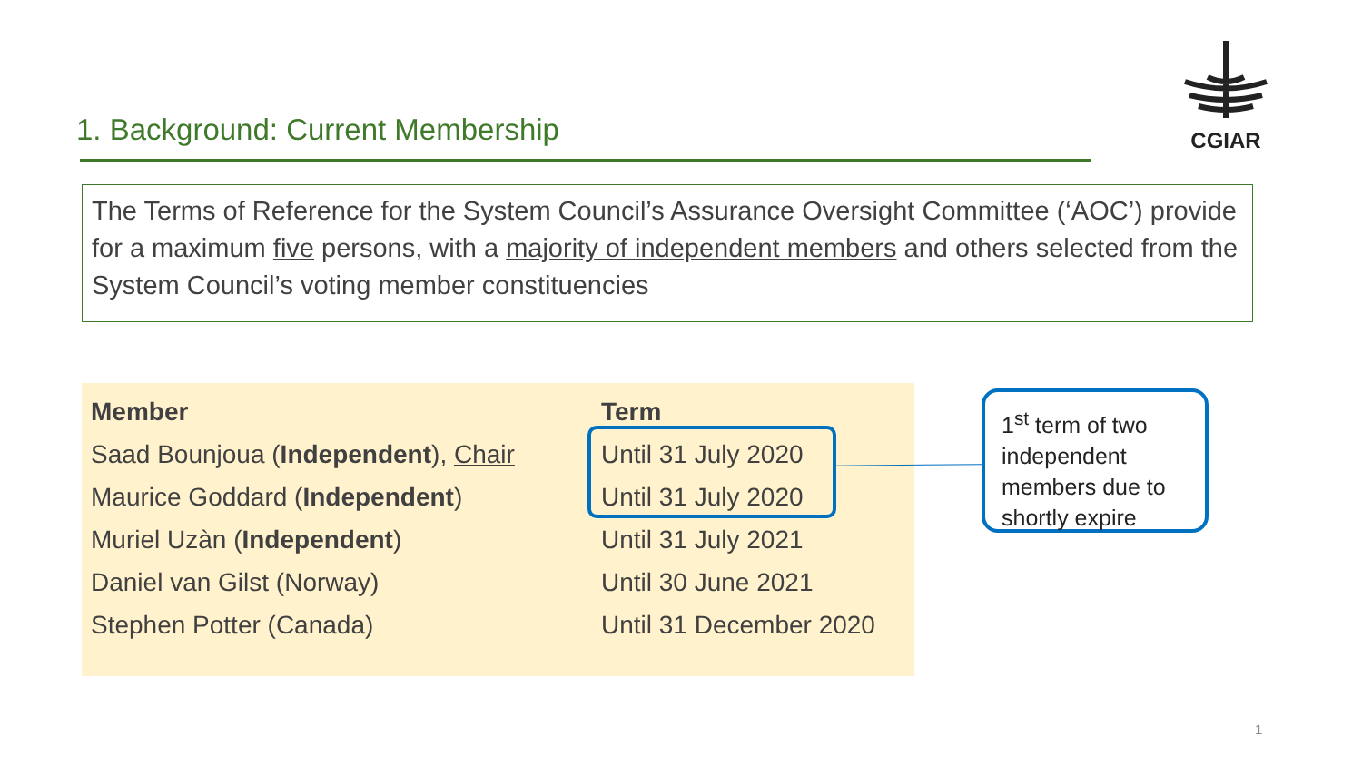CGIAR
1. Background: Current Membership
The Terms of Reference for the System Council’s Assurance Oversight Committee (‘AOC’) provide for a maximum five persons, with a majority of independent members and others selected from the System Council’s voting member constituencies
| Member | Term |
| --- | --- |
| Saad Bounjoua ( Independent ), Chair | Until 31 July 2020 |
| Maurice Goddard ( Independent ) | Until 31 July 2020 |
| Muriel Uzàn ( Independent ) | Until 31 July 2021 |
| Daniel van Gilst (Norway) | Until 30 June 2021 |
| Stephen Potter (Canada) | Until 31 December 2020 |
1<sup>st</sup> term of two independent members due to shortly expire
1